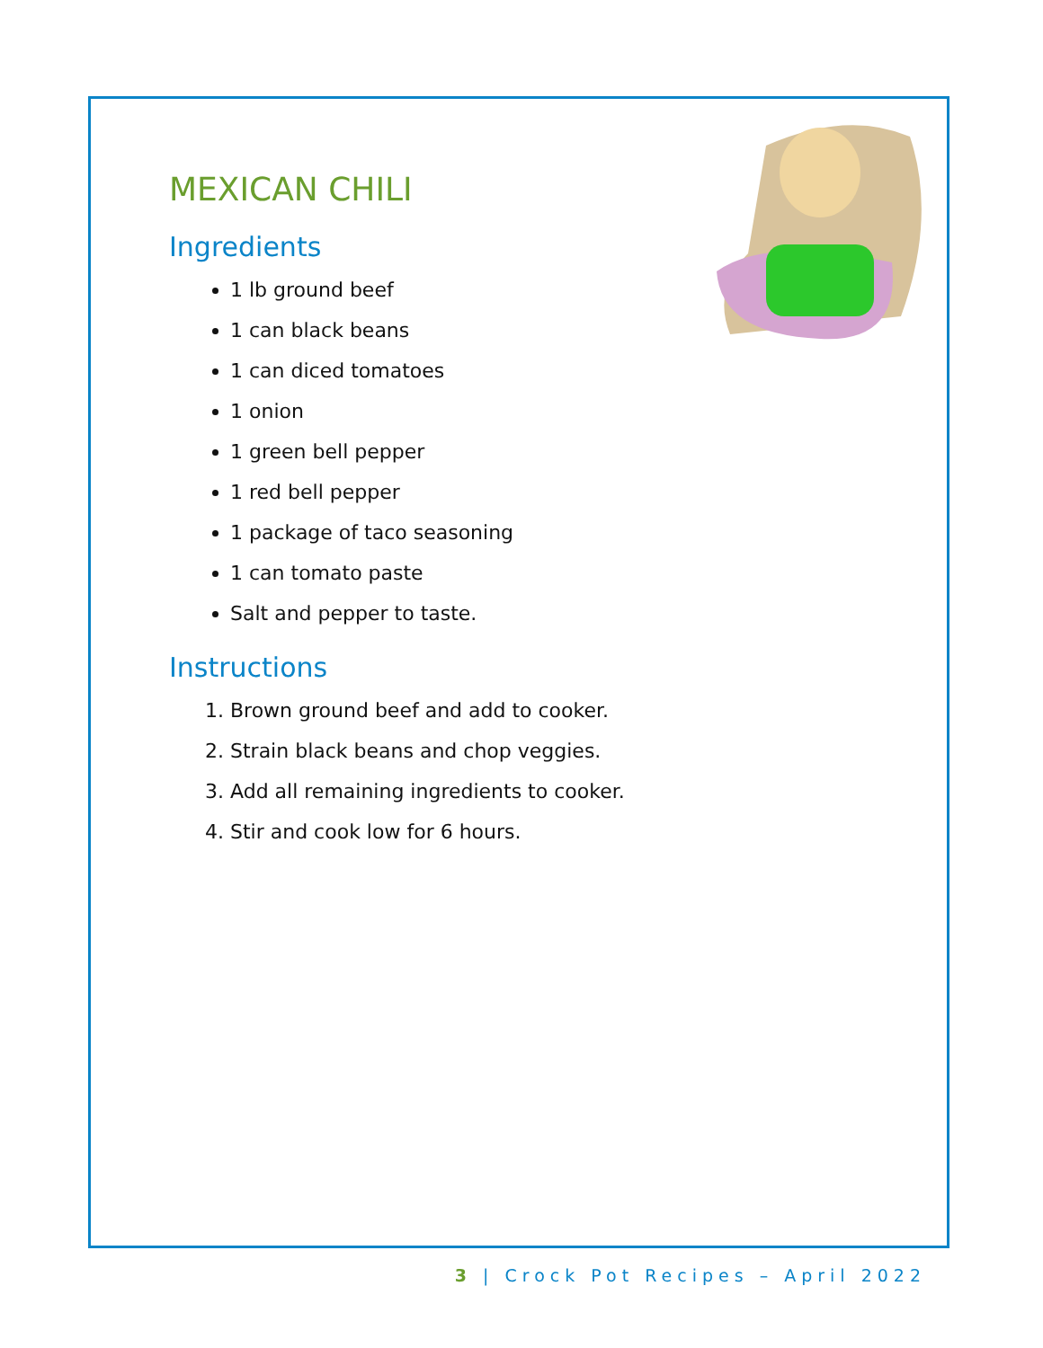MEXICAN CHILI
Ingredients
1 lb ground beef
1 can black beans
1 can diced tomatoes
1 onion
1 green bell pepper
1 red bell pepper
1 package of taco seasoning
1 can tomato paste
Salt and pepper to taste.
Instructions
1. Brown ground beef and add to cooker.
2. Strain black beans and chop veggies.
3. Add all remaining ingredients to cooker.
4. Stir and cook low for 6 hours.
3 | Crock Pot Recipes – April 2022